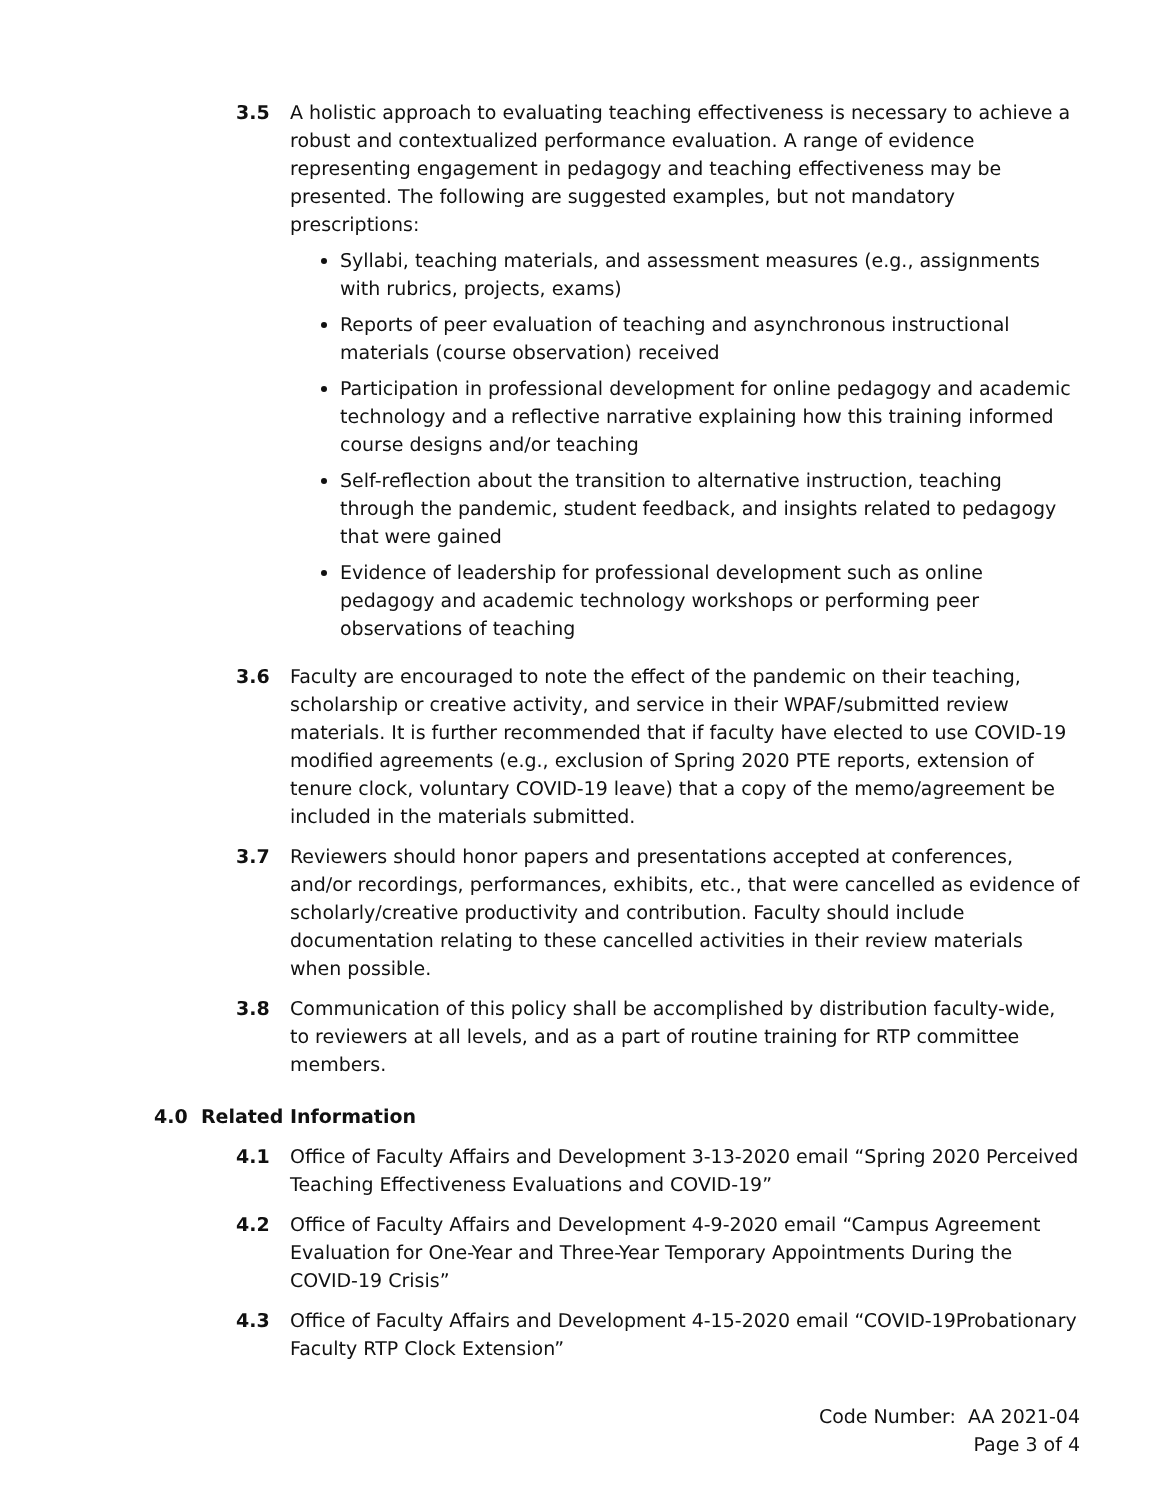3.5 A holistic approach to evaluating teaching effectiveness is necessary to achieve a robust and contextualized performance evaluation. A range of evidence representing engagement in pedagogy and teaching effectiveness may be presented. The following are suggested examples, but not mandatory prescriptions:
Syllabi, teaching materials, and assessment measures (e.g., assignments with rubrics, projects, exams)
Reports of peer evaluation of teaching and asynchronous instructional materials (course observation) received
Participation in professional development for online pedagogy and academic technology and a reflective narrative explaining how this training informed course designs and/or teaching
Self-reflection about the transition to alternative instruction, teaching through the pandemic, student feedback, and insights related to pedagogy that were gained
Evidence of leadership for professional development such as online pedagogy and academic technology workshops or performing peer observations of teaching
3.6 Faculty are encouraged to note the effect of the pandemic on their teaching, scholarship or creative activity, and service in their WPAF/submitted review materials. It is further recommended that if faculty have elected to use COVID-19 modified agreements (e.g., exclusion of Spring 2020 PTE reports, extension of tenure clock, voluntary COVID-19 leave) that a copy of the memo/agreement be included in the materials submitted.
3.7 Reviewers should honor papers and presentations accepted at conferences, and/or recordings, performances, exhibits, etc., that were cancelled as evidence of scholarly/creative productivity and contribution. Faculty should include documentation relating to these cancelled activities in their review materials when possible.
3.8 Communication of this policy shall be accomplished by distribution faculty-wide, to reviewers at all levels, and as a part of routine training for RTP committee members.
4.0 Related Information
4.1 Office of Faculty Affairs and Development 3-13-2020 email “Spring 2020 Perceived Teaching Effectiveness Evaluations and COVID-19”
4.2 Office of Faculty Affairs and Development 4-9-2020 email “Campus Agreement Evaluation for One-Year and Three-Year Temporary Appointments During the COVID-19 Crisis”
4.3 Office of Faculty Affairs and Development 4-15-2020 email “COVID-19Probationary Faculty RTP Clock Extension”
Code Number: AA 2021-04
Page 3 of 4